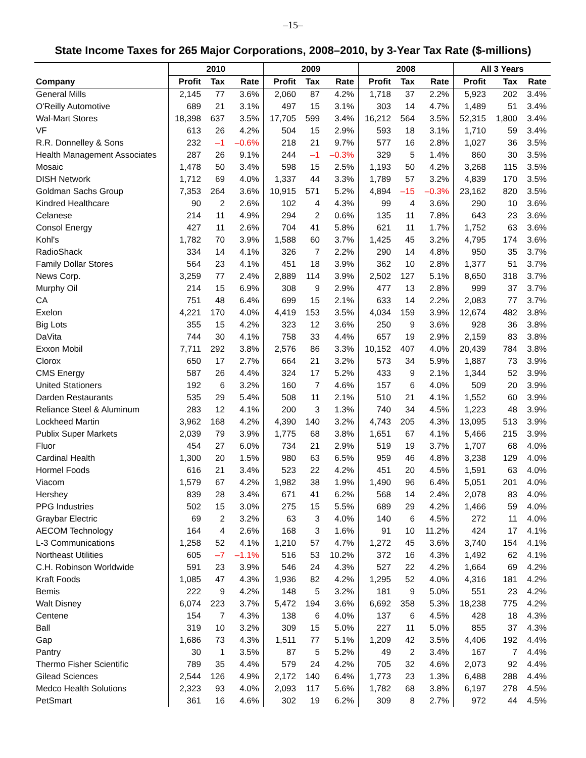–15–
State Income Taxes for 265 Major Corporations, 2008–2010, by 3-Year Tax Rate ($-millions)
| | 2010 | | | 2009 | | | 2008 | | | All 3 Years | | |
| --- | --- | --- | --- | --- | --- | --- | --- | --- | --- | --- | --- | --- |
| Company | Profit | Tax | Rate | Profit | Tax | Rate | Profit | Tax | Rate | Profit | Tax | Rate |
| General Mills | 2,145 | 77 | 3.6% | 2,060 | 87 | 4.2% | 1,718 | 37 | 2.2% | 5,923 | 202 | 3.4% |
| O'Reilly Automotive | 689 | 21 | 3.1% | 497 | 15 | 3.1% | 303 | 14 | 4.7% | 1,489 | 51 | 3.4% |
| Wal-Mart Stores | 18,398 | 637 | 3.5% | 17,705 | 599 | 3.4% | 16,212 | 564 | 3.5% | 52,315 | 1,800 | 3.4% |
| VF | 613 | 26 | 4.2% | 504 | 15 | 2.9% | 593 | 18 | 3.1% | 1,710 | 59 | 3.4% |
| R.R. Donnelley & Sons | 232 | –1 | –0.6% | 218 | 21 | 9.7% | 577 | 16 | 2.8% | 1,027 | 36 | 3.5% |
| Health Management Associates | 287 | 26 | 9.1% | 244 | –1 | –0.3% | 329 | 5 | 1.4% | 860 | 30 | 3.5% |
| Mosaic | 1,478 | 50 | 3.4% | 598 | 15 | 2.5% | 1,193 | 50 | 4.2% | 3,268 | 115 | 3.5% |
| DISH Network | 1,712 | 69 | 4.0% | 1,337 | 44 | 3.3% | 1,789 | 57 | 3.2% | 4,839 | 170 | 3.5% |
| Goldman Sachs Group | 7,353 | 264 | 3.6% | 10,915 | 571 | 5.2% | 4,894 | –15 | –0.3% | 23,162 | 820 | 3.5% |
| Kindred Healthcare | 90 | 2 | 2.6% | 102 | 4 | 4.3% | 99 | 4 | 3.6% | 290 | 10 | 3.6% |
| Celanese | 214 | 11 | 4.9% | 294 | 2 | 0.6% | 135 | 11 | 7.8% | 643 | 23 | 3.6% |
| Consol Energy | 427 | 11 | 2.6% | 704 | 41 | 5.8% | 621 | 11 | 1.7% | 1,752 | 63 | 3.6% |
| Kohl's | 1,782 | 70 | 3.9% | 1,588 | 60 | 3.7% | 1,425 | 45 | 3.2% | 4,795 | 174 | 3.6% |
| RadioShack | 334 | 14 | 4.1% | 326 | 7 | 2.2% | 290 | 14 | 4.8% | 950 | 35 | 3.7% |
| Family Dollar Stores | 564 | 23 | 4.1% | 451 | 18 | 3.9% | 362 | 10 | 2.8% | 1,377 | 51 | 3.7% |
| News Corp. | 3,259 | 77 | 2.4% | 2,889 | 114 | 3.9% | 2,502 | 127 | 5.1% | 8,650 | 318 | 3.7% |
| Murphy Oil | 214 | 15 | 6.9% | 308 | 9 | 2.9% | 477 | 13 | 2.8% | 999 | 37 | 3.7% |
| CA | 751 | 48 | 6.4% | 699 | 15 | 2.1% | 633 | 14 | 2.2% | 2,083 | 77 | 3.7% |
| Exelon | 4,221 | 170 | 4.0% | 4,419 | 153 | 3.5% | 4,034 | 159 | 3.9% | 12,674 | 482 | 3.8% |
| Big Lots | 355 | 15 | 4.2% | 323 | 12 | 3.6% | 250 | 9 | 3.6% | 928 | 36 | 3.8% |
| DaVita | 744 | 30 | 4.1% | 758 | 33 | 4.4% | 657 | 19 | 2.9% | 2,159 | 83 | 3.8% |
| Exxon Mobil | 7,711 | 292 | 3.8% | 2,576 | 86 | 3.3% | 10,152 | 407 | 4.0% | 20,439 | 784 | 3.8% |
| Clorox | 650 | 17 | 2.7% | 664 | 21 | 3.2% | 573 | 34 | 5.9% | 1,887 | 73 | 3.9% |
| CMS Energy | 587 | 26 | 4.4% | 324 | 17 | 5.2% | 433 | 9 | 2.1% | 1,344 | 52 | 3.9% |
| United Stationers | 192 | 6 | 3.2% | 160 | 7 | 4.6% | 157 | 6 | 4.0% | 509 | 20 | 3.9% |
| Darden Restaurants | 535 | 29 | 5.4% | 508 | 11 | 2.1% | 510 | 21 | 4.1% | 1,552 | 60 | 3.9% |
| Reliance Steel & Aluminum | 283 | 12 | 4.1% | 200 | 3 | 1.3% | 740 | 34 | 4.5% | 1,223 | 48 | 3.9% |
| Lockheed Martin | 3,962 | 168 | 4.2% | 4,390 | 140 | 3.2% | 4,743 | 205 | 4.3% | 13,095 | 513 | 3.9% |
| Publix Super Markets | 2,039 | 79 | 3.9% | 1,775 | 68 | 3.8% | 1,651 | 67 | 4.1% | 5,466 | 215 | 3.9% |
| Fluor | 454 | 27 | 6.0% | 734 | 21 | 2.9% | 519 | 19 | 3.7% | 1,707 | 68 | 4.0% |
| Cardinal Health | 1,300 | 20 | 1.5% | 980 | 63 | 6.5% | 959 | 46 | 4.8% | 3,238 | 129 | 4.0% |
| Hormel Foods | 616 | 21 | 3.4% | 523 | 22 | 4.2% | 451 | 20 | 4.5% | 1,591 | 63 | 4.0% |
| Viacom | 1,579 | 67 | 4.2% | 1,982 | 38 | 1.9% | 1,490 | 96 | 6.4% | 5,051 | 201 | 4.0% |
| Hershey | 839 | 28 | 3.4% | 671 | 41 | 6.2% | 568 | 14 | 2.4% | 2,078 | 83 | 4.0% |
| PPG Industries | 502 | 15 | 3.0% | 275 | 15 | 5.5% | 689 | 29 | 4.2% | 1,466 | 59 | 4.0% |
| Graybar Electric | 69 | 2 | 3.2% | 63 | 3 | 4.0% | 140 | 6 | 4.5% | 272 | 11 | 4.0% |
| AECOM Technology | 164 | 4 | 2.6% | 168 | 3 | 1.6% | 91 | 10 | 11.2% | 424 | 17 | 4.1% |
| L-3 Communications | 1,258 | 52 | 4.1% | 1,210 | 57 | 4.7% | 1,272 | 45 | 3.6% | 3,740 | 154 | 4.1% |
| Northeast Utilities | 605 | –7 | –1.1% | 516 | 53 | 10.2% | 372 | 16 | 4.3% | 1,492 | 62 | 4.1% |
| C.H. Robinson Worldwide | 591 | 23 | 3.9% | 546 | 24 | 4.3% | 527 | 22 | 4.2% | 1,664 | 69 | 4.2% |
| Kraft Foods | 1,085 | 47 | 4.3% | 1,936 | 82 | 4.2% | 1,295 | 52 | 4.0% | 4,316 | 181 | 4.2% |
| Bemis | 222 | 9 | 4.2% | 148 | 5 | 3.2% | 181 | 9 | 5.0% | 551 | 23 | 4.2% |
| Walt Disney | 6,074 | 223 | 3.7% | 5,472 | 194 | 3.6% | 6,692 | 358 | 5.3% | 18,238 | 775 | 4.2% |
| Centene | 154 | 7 | 4.3% | 138 | 6 | 4.0% | 137 | 6 | 4.5% | 428 | 18 | 4.3% |
| Ball | 319 | 10 | 3.2% | 309 | 15 | 5.0% | 227 | 11 | 5.0% | 855 | 37 | 4.3% |
| Gap | 1,686 | 73 | 4.3% | 1,511 | 77 | 5.1% | 1,209 | 42 | 3.5% | 4,406 | 192 | 4.4% |
| Pantry | 30 | 1 | 3.5% | 87 | 5 | 5.2% | 49 | 2 | 3.4% | 167 | 7 | 4.4% |
| Thermo Fisher Scientific | 789 | 35 | 4.4% | 579 | 24 | 4.2% | 705 | 32 | 4.6% | 2,073 | 92 | 4.4% |
| Gilead Sciences | 2,544 | 126 | 4.9% | 2,172 | 140 | 6.4% | 1,773 | 23 | 1.3% | 6,488 | 288 | 4.4% |
| Medco Health Solutions | 2,323 | 93 | 4.0% | 2,093 | 117 | 5.6% | 1,782 | 68 | 3.8% | 6,197 | 278 | 4.5% |
| PetSmart | 361 | 16 | 4.6% | 302 | 19 | 6.2% | 309 | 8 | 2.7% | 972 | 44 | 4.5% |